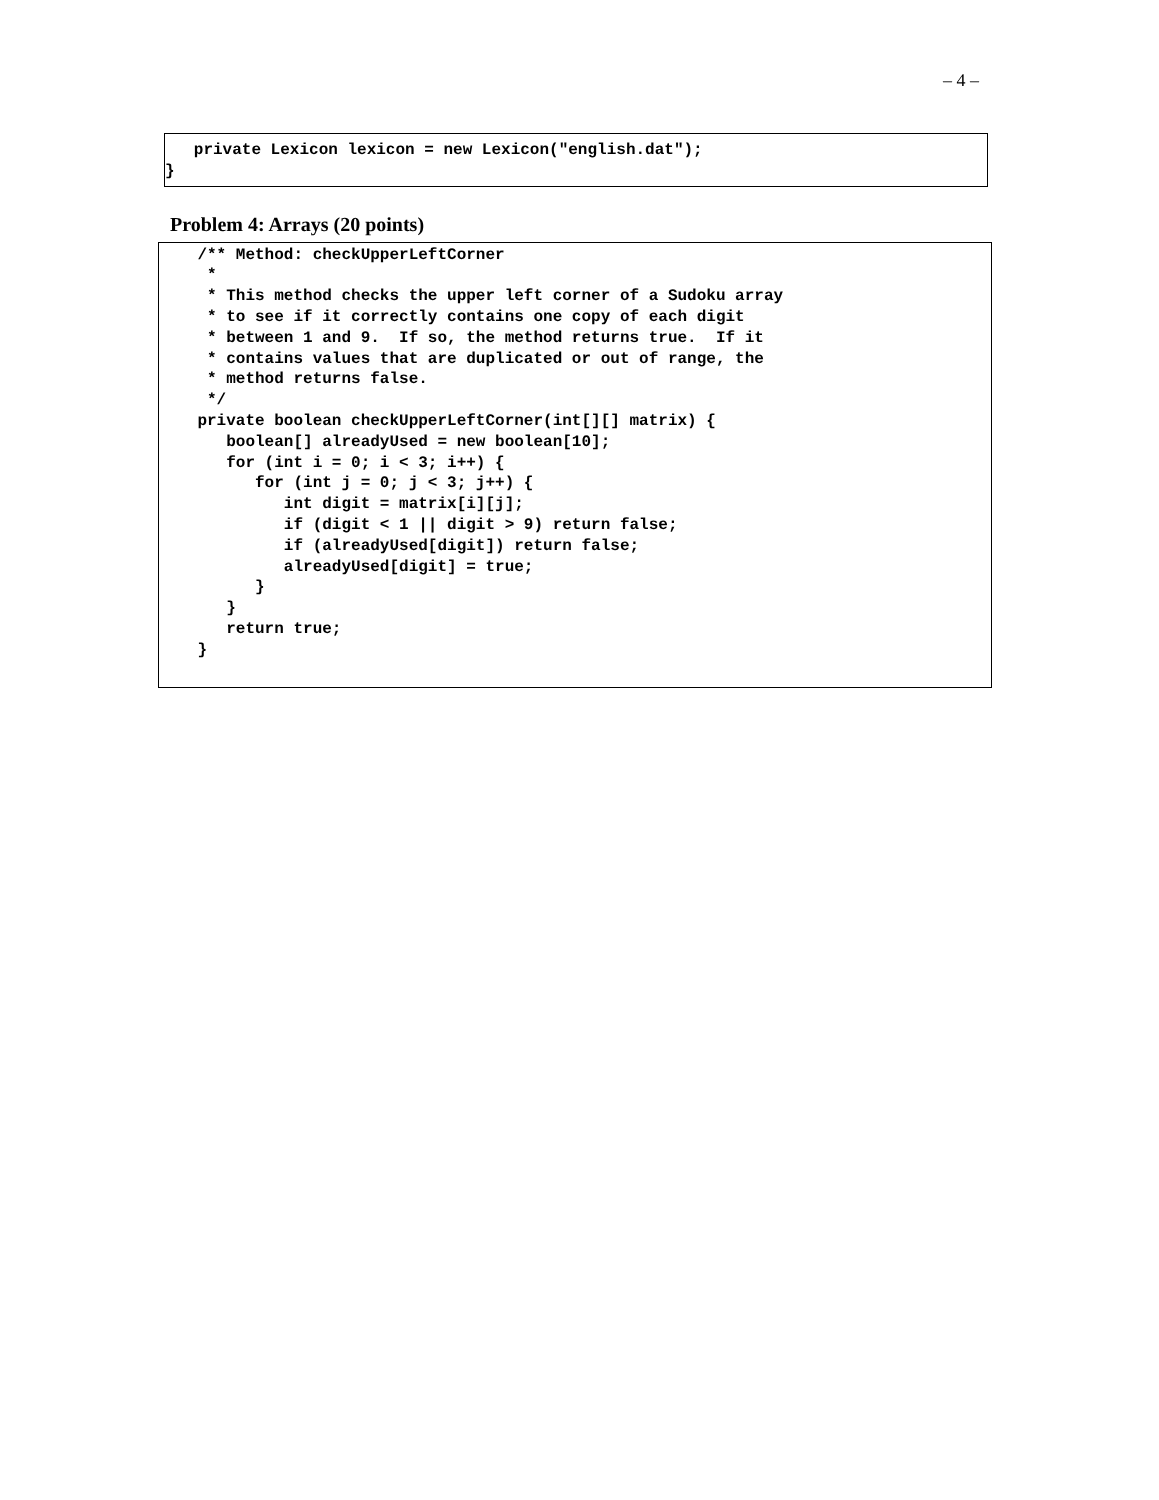– 4 –
private Lexicon lexicon = new Lexicon("english.dat"); }
Problem 4: Arrays (20 points)
/** Method: checkUpperLeftCorner * * This method checks the upper left corner of a Sudoku array * to see if it correctly contains one copy of each digit * between 1 and 9. If so, the method returns true. If it * contains values that are duplicated or out of range, the * method returns false. */ private boolean checkUpperLeftCorner(int[][] matrix) { boolean[] alreadyUsed = new boolean[10]; for (int i = 0; i < 3; i++) { for (int j = 0; j < 3; j++) { int digit = matrix[i][j]; if (digit < 1 || digit > 9) return false; if (alreadyUsed[digit]) return false; alreadyUsed[digit] = true; } } return true; }